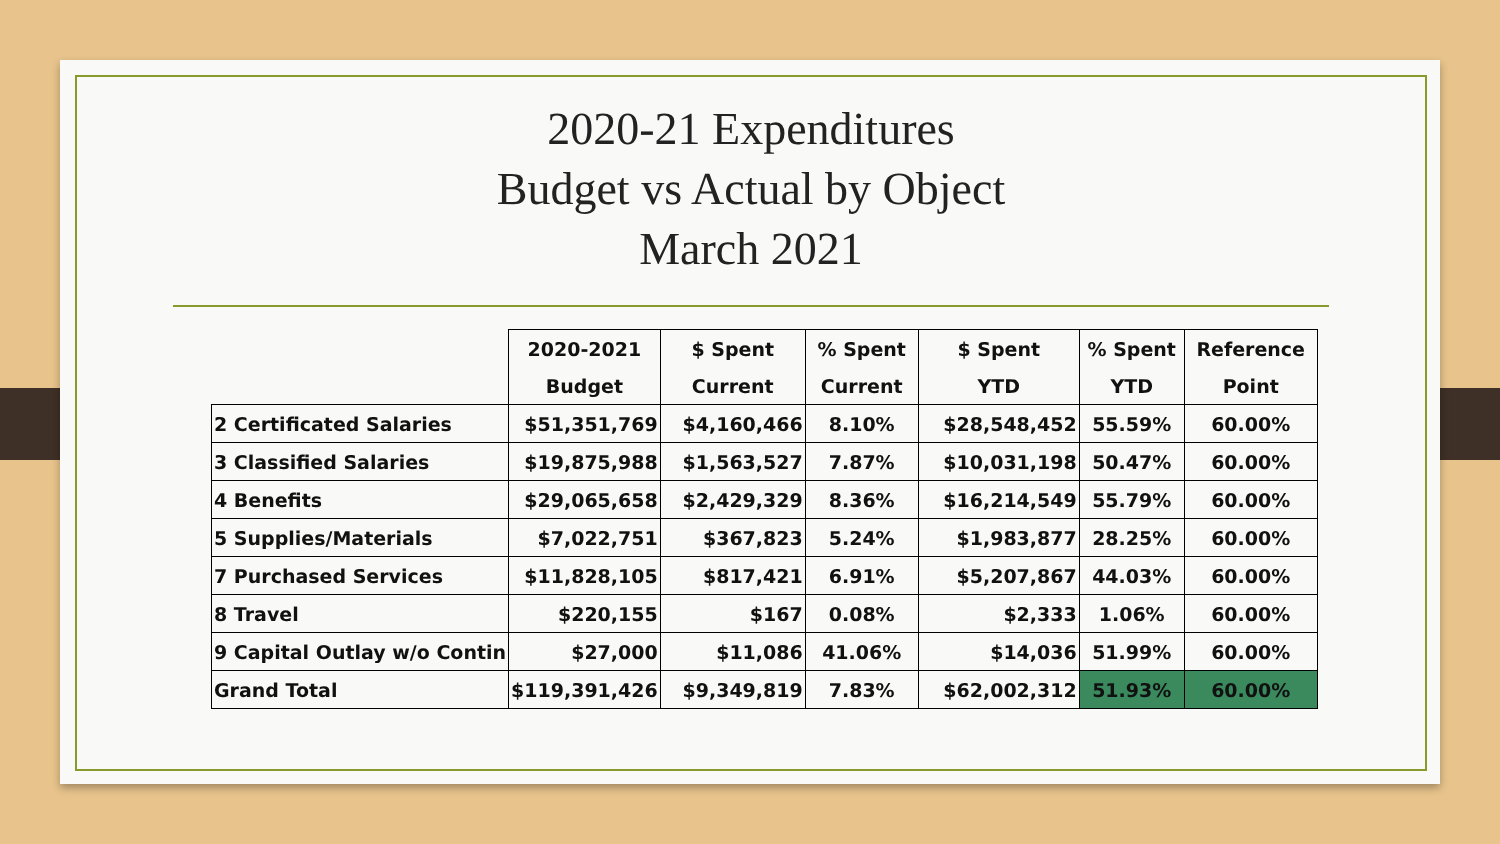2020-21 Expenditures
Budget vs Actual by Object
March 2021
| | 2020-2021 | $ Spent | % Spent | $ Spent | % Spent | Reference |
| --- | --- | --- | --- | --- | --- | --- |
| | Budget | Current | Current | YTD | YTD | Point |
| 2 Certificated Salaries | $51,351,769 | $4,160,466 | 8.10% | $28,548,452 | 55.59% | 60.00% |
| 3 Classified Salaries | $19,875,988 | $1,563,527 | 7.87% | $10,031,198 | 50.47% | 60.00% |
| 4 Benefits | $29,065,658 | $2,429,329 | 8.36% | $16,214,549 | 55.79% | 60.00% |
| 5 Supplies/Materials | $7,022,751 | $367,823 | 5.24% | $1,983,877 | 28.25% | 60.00% |
| 7 Purchased Services | $11,828,105 | $817,421 | 6.91% | $5,207,867 | 44.03% | 60.00% |
| 8 Travel | $220,155 | $167 | 0.08% | $2,333 | 1.06% | 60.00% |
| 9 Capital Outlay w/o Contin | $27,000 | $11,086 | 41.06% | $14,036 | 51.99% | 60.00% |
| Grand Total | $119,391,426 | $9,349,819 | 7.83% | $62,002,312 | 51.93% | 60.00% |